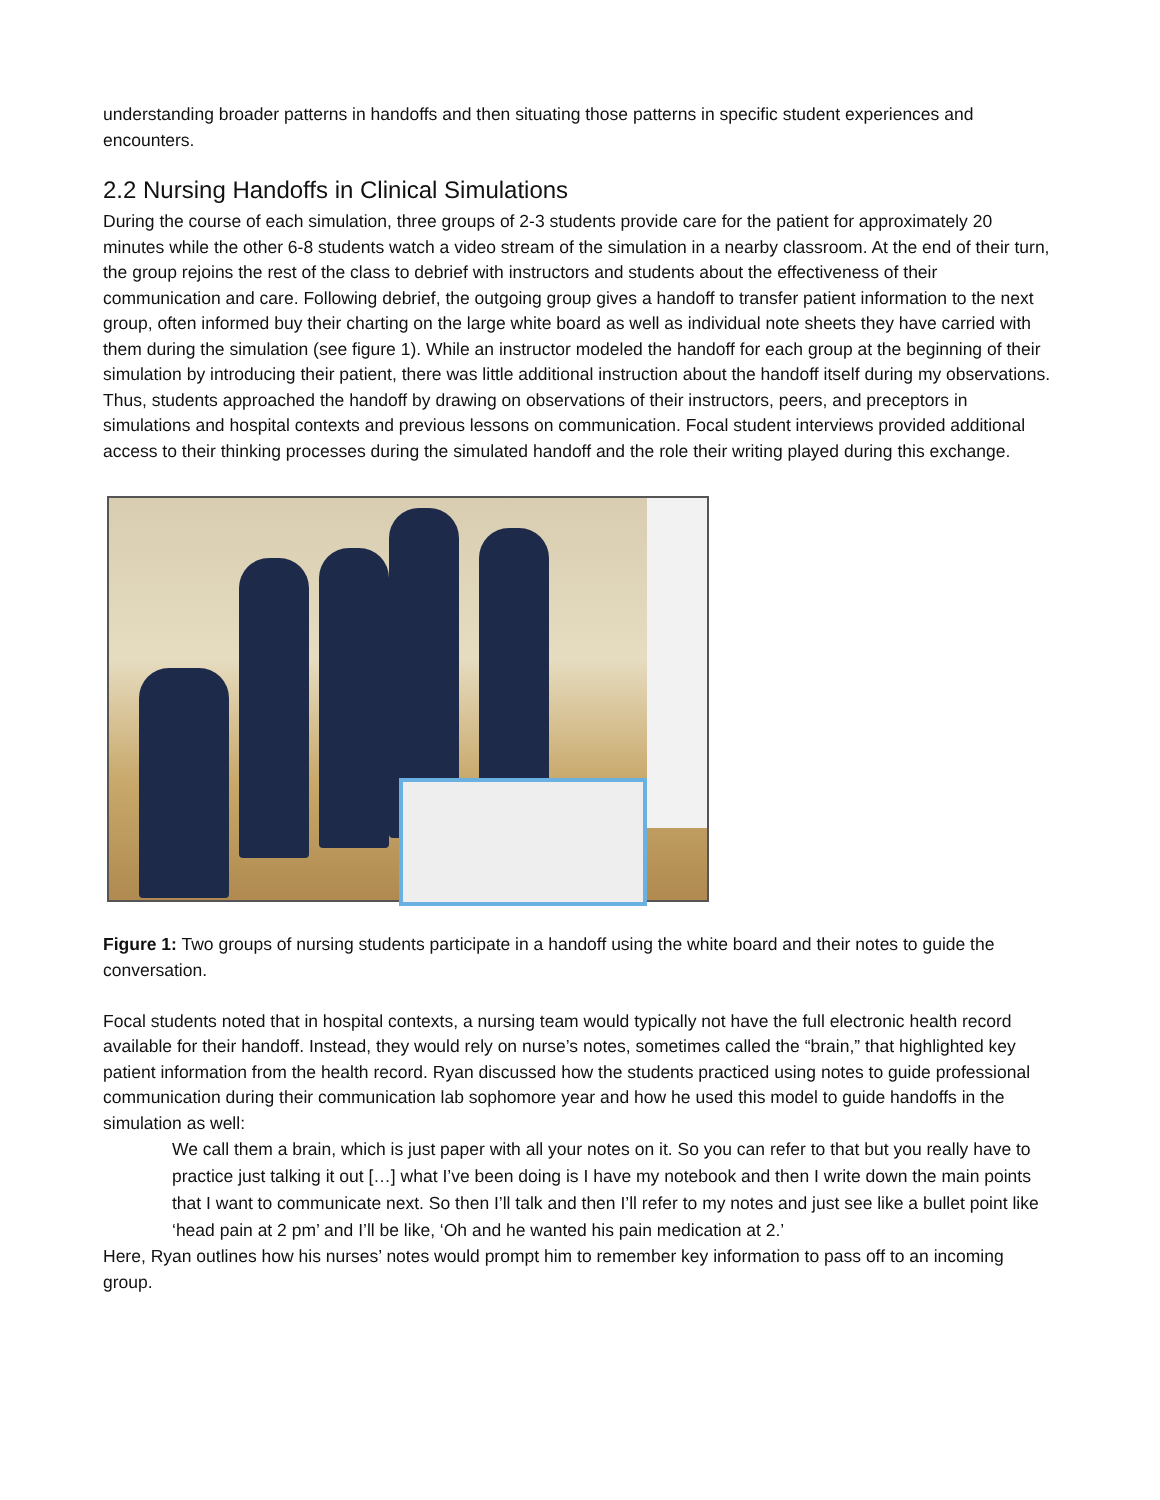understanding broader patterns in handoffs and then situating those patterns in specific student experiences and encounters.
2.2 Nursing Handoffs in Clinical Simulations
During the course of each simulation, three groups of 2-3 students provide care for the patient for approximately 20 minutes while the other 6-8 students watch a video stream of the simulation in a nearby classroom. At the end of their turn, the group rejoins the rest of the class to debrief with instructors and students about the effectiveness of their communication and care. Following debrief, the outgoing group gives a handoff to transfer patient information to the next group, often informed buy their charting on the large white board as well as individual note sheets they have carried with them during the simulation (see figure 1). While an instructor modeled the handoff for each group at the beginning of their simulation by introducing their patient, there was little additional instruction about the handoff itself during my observations. Thus, students approached the handoff by drawing on observations of their instructors, peers, and preceptors in simulations and hospital contexts and previous lessons on communication. Focal student interviews provided additional access to their thinking processes during the simulated handoff and the role their writing played during this exchange.
Figure 1: Two groups of nursing students participate in a handoff using the white board and their notes to guide the conversation.
Focal students noted that in hospital contexts, a nursing team would typically not have the full electronic health record available for their handoff. Instead, they would rely on nurse’s notes, sometimes called the “brain,” that highlighted key patient information from the health record. Ryan discussed how the students practiced using notes to guide professional communication during their communication lab sophomore year and how he used this model to guide handoffs in the simulation as well:
We call them a brain, which is just paper with all your notes on it. So you can refer to that but you really have to practice just talking it out […] what I’ve been doing is I have my notebook and then I write down the main points that I want to communicate next. So then I’ll talk and then I’ll refer to my notes and just see like a bullet point like ‘head pain at 2 pm’ and I’ll be like, ‘Oh and he wanted his pain medication at 2.’
Here, Ryan outlines how his nurses’ notes would prompt him to remember key information to pass off to an incoming group.